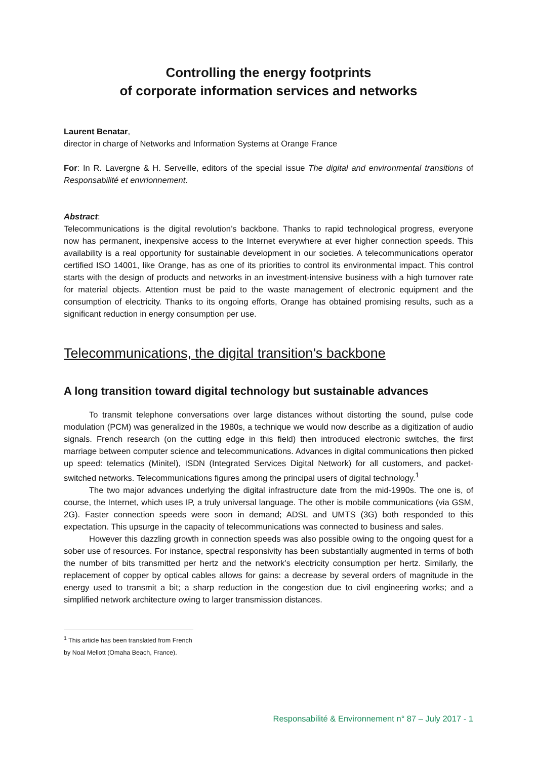Controlling the energy footprints
of corporate information services and networks
Laurent Benatar,
director in charge of Networks and Information Systems at Orange France
For: In R. Lavergne & H. Serveille, editors of the special issue The digital and environmental transitions of Responsabilité et envrionnement.
Abstract:
Telecommunications is the digital revolution’s backbone. Thanks to rapid technological progress, everyone now has permanent, inexpensive access to the Internet everywhere at ever higher connection speeds. This availability is a real opportunity for sustainable development in our societies. A telecommunications operator certified ISO 14001, like Orange, has as one of its priorities to control its environmental impact. This control starts with the design of products and networks in an investment-intensive business with a high turnover rate for material objects. Attention must be paid to the waste management of electronic equipment and the consumption of electricity. Thanks to its ongoing efforts, Orange has obtained promising results, such as a significant reduction in energy consumption per use.
Telecommunications, the digital transition’s backbone
A long transition toward digital technology but sustainable advances
To transmit telephone conversations over large distances without distorting the sound, pulse code modulation (PCM) was generalized in the 1980s, a technique we would now describe as a digitization of audio signals. French research (on the cutting edge in this field) then introduced electronic switches, the first marriage between computer science and telecommunications. Advances in digital communications then picked up speed: telematics (Minitel), ISDN (Integrated Services Digital Network) for all customers, and packet-switched networks. Telecommunications figures among the principal users of digital technology.<sup>1</sup>
The two major advances underlying the digital infrastructure date from the mid-1990s. The one is, of course, the Internet, which uses IP, a truly universal language. The other is mobile communications (via GSM, 2G). Faster connection speeds were soon in demand; ADSL and UMTS (3G) both responded to this expectation. This upsurge in the capacity of telecommunications was connected to business and sales.
However this dazzling growth in connection speeds was also possible owing to the ongoing quest for a sober use of resources. For instance, spectral responsivity has been substantially augmented in terms of both the number of bits transmitted per hertz and the network’s electricity consumption per hertz. Similarly, the replacement of copper by optical cables allows for gains: a decrease by several orders of magnitude in the energy used to transmit a bit; a sharp reduction in the congestion due to civil engineering works; and a simplified network architecture owing to larger transmission distances.
<sup>1</sup> This article has been translated from French by Noal Mellott (Omaha Beach, France).
Responsabilité & Environnement n° 87 – July 2017 - 1